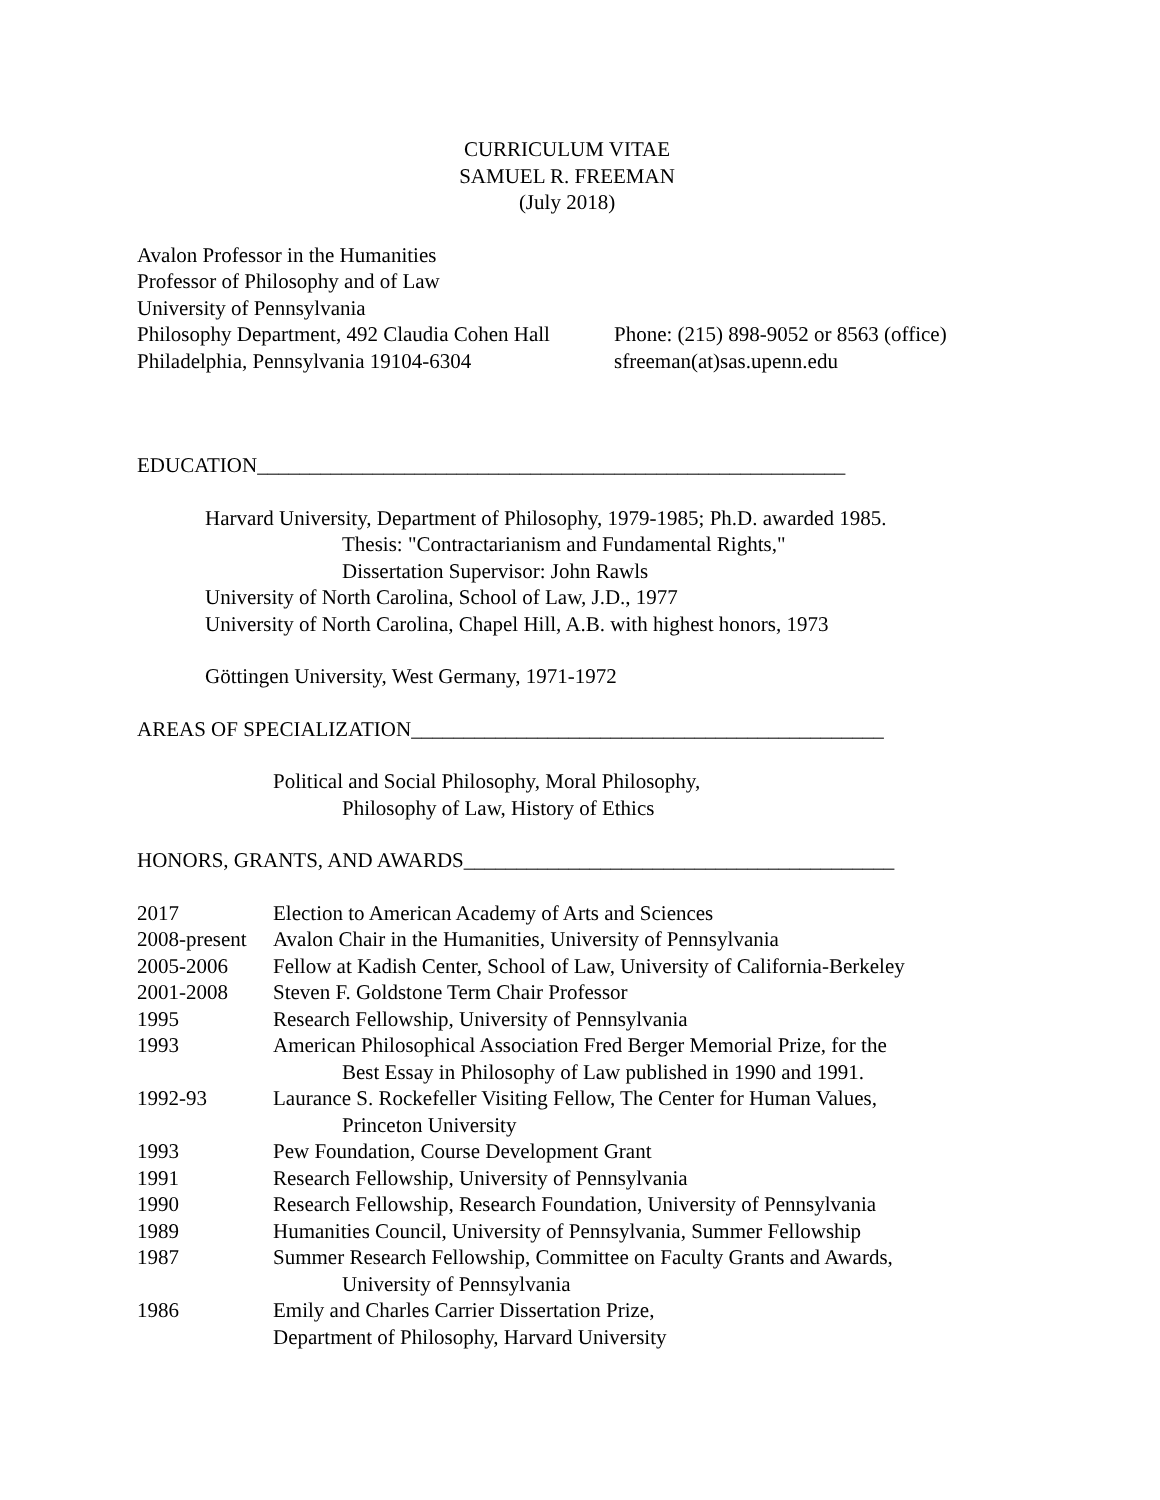CURRICULUM VITAE
SAMUEL R. FREEMAN
(July 2018)
Avalon Professor in the Humanities
Professor of Philosophy and of Law
University of Pennsylvania
Philosophy Department, 492 Claudia Cohen Hall Phone: (215) 898-9052 or 8563 (office)
Philadelphia, Pennsylvania 19104-6304 sfreeman(at)sas.upenn.edu
EDUCATION________________________________________________________
Harvard University, Department of Philosophy, 1979-1985; Ph.D. awarded 1985.
Thesis: "Contractarianism and Fundamental Rights,"
Dissertation Supervisor: John Rawls
University of North Carolina, School of Law, J.D., 1977
University of North Carolina, Chapel Hill, A.B. with highest honors, 1973
Göttingen University, West Germany, 1971-1972
AREAS OF SPECIALIZATION_____________________________________________
Political and Social Philosophy, Moral Philosophy,
Philosophy of Law, History of Ethics
HONORS, GRANTS, AND AWARDS_________________________________________
2017 Election to American Academy of Arts and Sciences
2008-present Avalon Chair in the Humanities, University of Pennsylvania
2005-2006 Fellow at Kadish Center, School of Law, University of California-Berkeley
2001-2008 Steven F. Goldstone Term Chair Professor
1995 Research Fellowship, University of Pennsylvania
1993 American Philosophical Association Fred Berger Memorial Prize, for the
Best Essay in Philosophy of Law published in 1990 and 1991.
1992-93 Laurance S. Rockefeller Visiting Fellow, The Center for Human Values,
Princeton University
1993 Pew Foundation, Course Development Grant
1991 Research Fellowship, University of Pennsylvania
1990 Research Fellowship, Research Foundation, University of Pennsylvania
1989 Humanities Council, University of Pennsylvania, Summer Fellowship
1987 Summer Research Fellowship, Committee on Faculty Grants and Awards,
University of Pennsylvania
1986 Emily and Charles Carrier Dissertation Prize,
Department of Philosophy, Harvard University